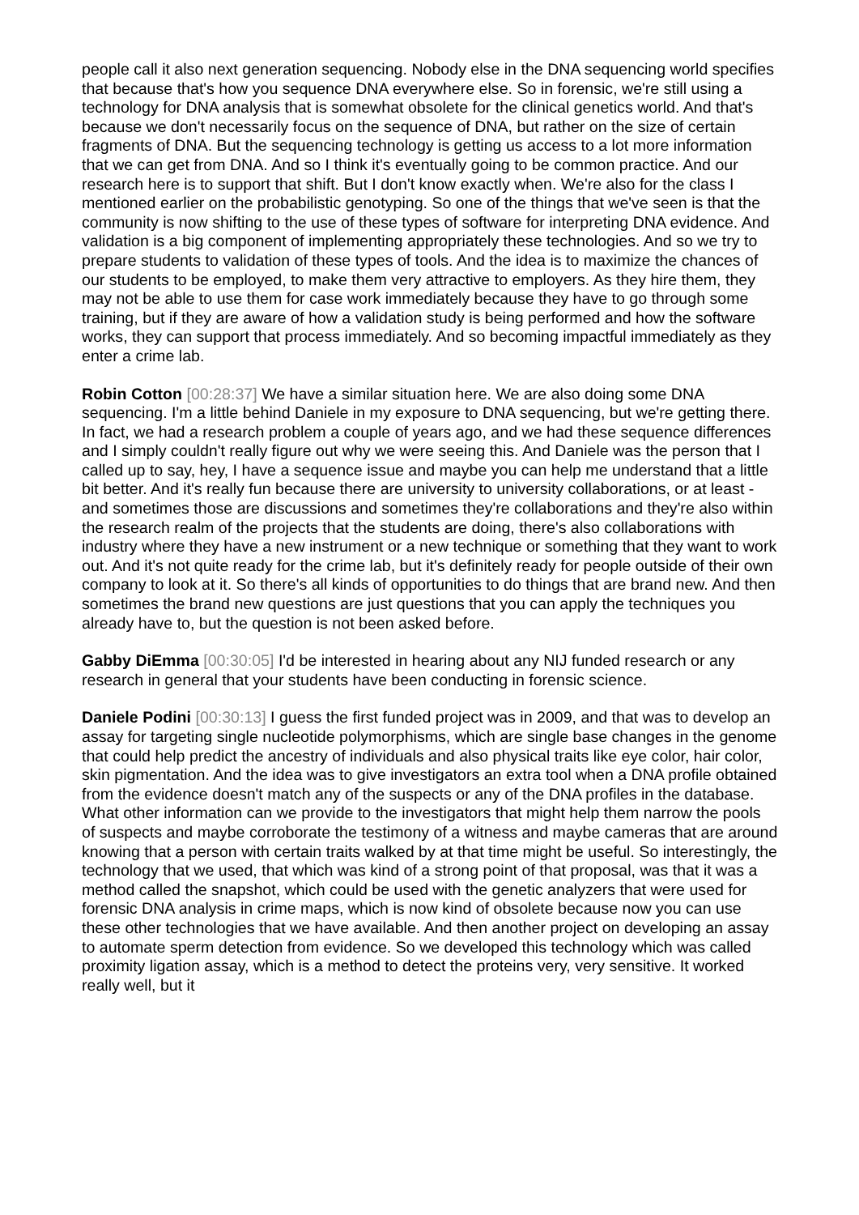people call it also next generation sequencing. Nobody else in the DNA sequencing world specifies that because that's how you sequence DNA everywhere else. So in forensic, we're still using a technology for DNA analysis that is somewhat obsolete for the clinical genetics world. And that's because we don't necessarily focus on the sequence of DNA, but rather on the size of certain fragments of DNA. But the sequencing technology is getting us access to a lot more information that we can get from DNA. And so I think it's eventually going to be common practice. And our research here is to support that shift. But I don't know exactly when. We're also for the class I mentioned earlier on the probabilistic genotyping. So one of the things that we've seen is that the community is now shifting to the use of these types of software for interpreting DNA evidence. And validation is a big component of implementing appropriately these technologies. And so we try to prepare students to validation of these types of tools. And the idea is to maximize the chances of our students to be employed, to make them very attractive to employers. As they hire them, they may not be able to use them for case work immediately because they have to go through some training, but if they are aware of how a validation study is being performed and how the software works, they can support that process immediately. And so becoming impactful immediately as they enter a crime lab.
Robin Cotton [00:28:37] We have a similar situation here. We are also doing some DNA sequencing. I'm a little behind Daniele in my exposure to DNA sequencing, but we're getting there. In fact, we had a research problem a couple of years ago, and we had these sequence differences and I simply couldn't really figure out why we were seeing this. And Daniele was the person that I called up to say, hey, I have a sequence issue and maybe you can help me understand that a little bit better. And it's really fun because there are university to university collaborations, or at least - and sometimes those are discussions and sometimes they're collaborations and they're also within the research realm of the projects that the students are doing, there's also collaborations with industry where they have a new instrument or a new technique or something that they want to work out. And it's not quite ready for the crime lab, but it's definitely ready for people outside of their own company to look at it. So there's all kinds of opportunities to do things that are brand new. And then sometimes the brand new questions are just questions that you can apply the techniques you already have to, but the question is not been asked before.
Gabby DiEmma [00:30:05] I'd be interested in hearing about any NIJ funded research or any research in general that your students have been conducting in forensic science.
Daniele Podini [00:30:13] I guess the first funded project was in 2009, and that was to develop an assay for targeting single nucleotide polymorphisms, which are single base changes in the genome that could help predict the ancestry of individuals and also physical traits like eye color, hair color, skin pigmentation. And the idea was to give investigators an extra tool when a DNA profile obtained from the evidence doesn't match any of the suspects or any of the DNA profiles in the database. What other information can we provide to the investigators that might help them narrow the pools of suspects and maybe corroborate the testimony of a witness and maybe cameras that are around knowing that a person with certain traits walked by at that time might be useful. So interestingly, the technology that we used, that which was kind of a strong point of that proposal, was that it was a method called the snapshot, which could be used with the genetic analyzers that were used for forensic DNA analysis in crime maps, which is now kind of obsolete because now you can use these other technologies that we have available. And then another project on developing an assay to automate sperm detection from evidence. So we developed this technology which was called proximity ligation assay, which is a method to detect the proteins very, very sensitive. It worked really well, but it